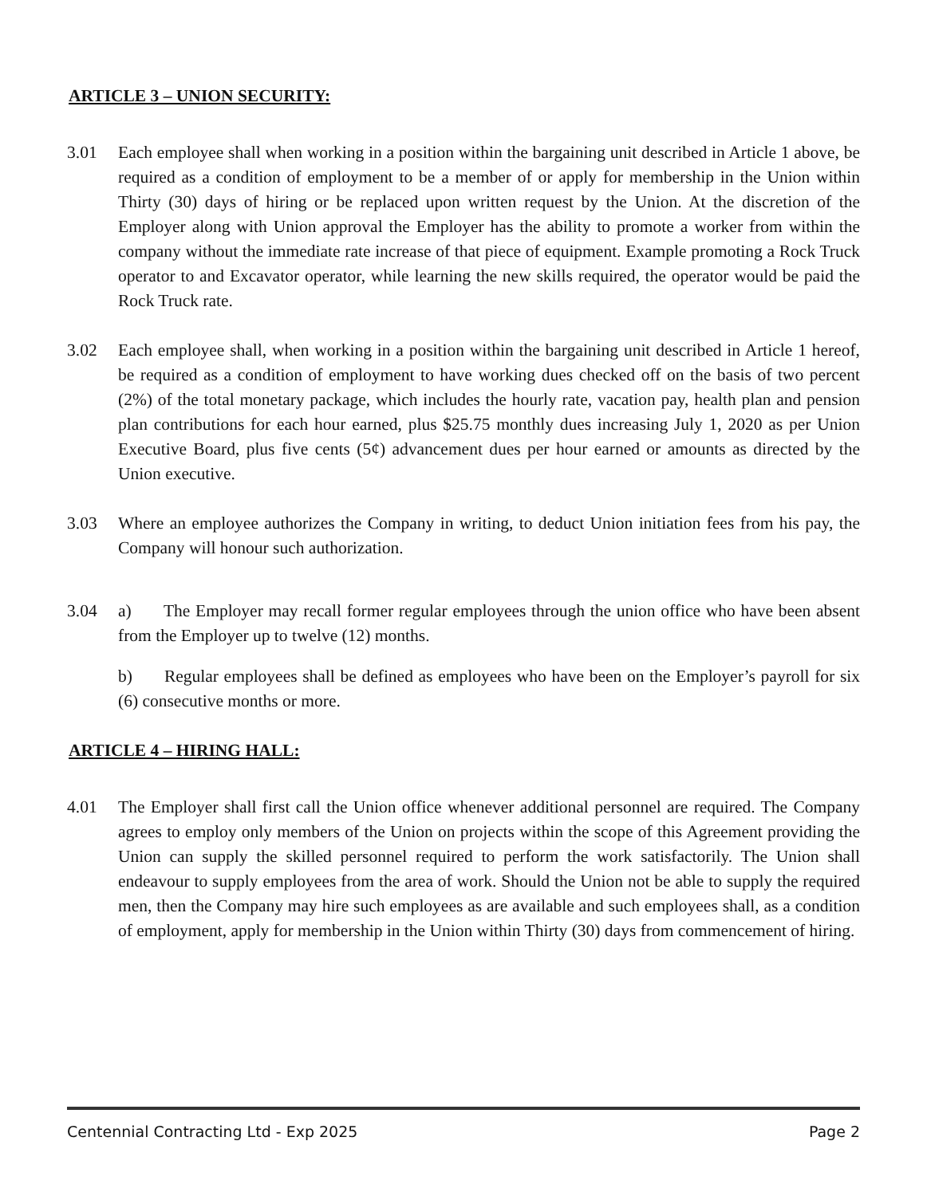ARTICLE 3 – UNION SECURITY:
3.01 Each employee shall when working in a position within the bargaining unit described in Article 1 above, be required as a condition of employment to be a member of or apply for membership in the Union within Thirty (30) days of hiring or be replaced upon written request by the Union. At the discretion of the Employer along with Union approval the Employer has the ability to promote a worker from within the company without the immediate rate increase of that piece of equipment. Example promoting a Rock Truck operator to and Excavator operator, while learning the new skills required, the operator would be paid the Rock Truck rate.
3.02 Each employee shall, when working in a position within the bargaining unit described in Article 1 hereof, be required as a condition of employment to have working dues checked off on the basis of two percent (2%) of the total monetary package, which includes the hourly rate, vacation pay, health plan and pension plan contributions for each hour earned, plus $25.75 monthly dues increasing July 1, 2020 as per Union Executive Board, plus five cents (5¢) advancement dues per hour earned or amounts as directed by the Union executive.
3.03 Where an employee authorizes the Company in writing, to deduct Union initiation fees from his pay, the Company will honour such authorization.
3.04 a) The Employer may recall former regular employees through the union office who have been absent from the Employer up to twelve (12) months.
b) Regular employees shall be defined as employees who have been on the Employer’s payroll for six (6) consecutive months or more.
ARTICLE 4 – HIRING HALL:
4.01 The Employer shall first call the Union office whenever additional personnel are required. The Company agrees to employ only members of the Union on projects within the scope of this Agreement providing the Union can supply the skilled personnel required to perform the work satisfactorily. The Union shall endeavour to supply employees from the area of work. Should the Union not be able to supply the required men, then the Company may hire such employees as are available and such employees shall, as a condition of employment, apply for membership in the Union within Thirty (30) days from commencement of hiring.
Centennial Contracting Ltd - Exp 2025 Page 2